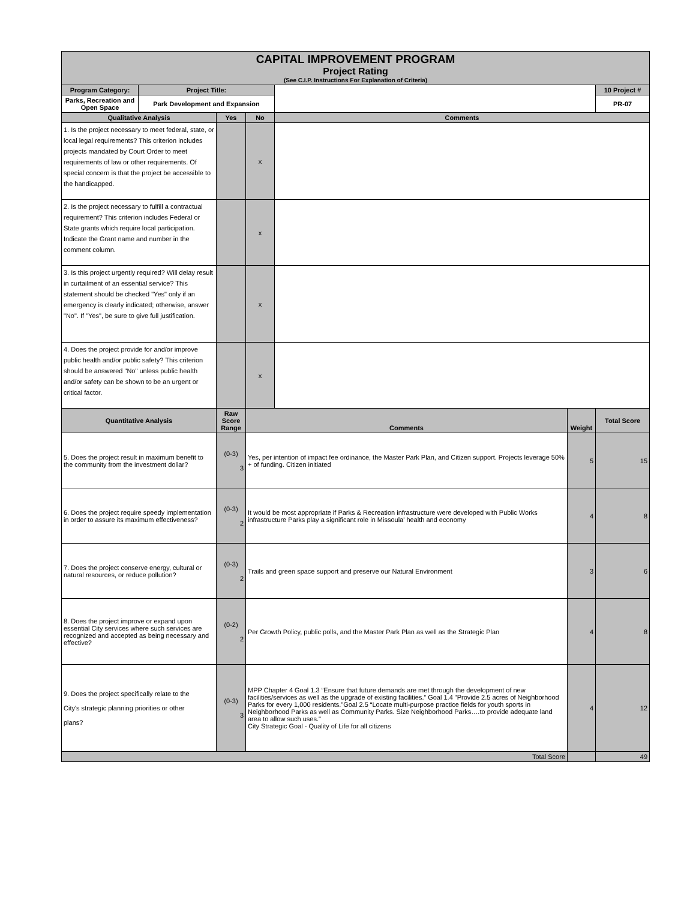| CAPITAL IMPROVEMENT PROGRAM Project Rating (See C.I.P. Instructions For Explanation of Criteria) | | | | | | |
| Program Category: | Project Title: | | | | | 10 Project # |
| Parks, Recreation and Open Space | Park Development and Expansion | | | | | PR-07 |
| Qualitative Analysis | | Yes | No | Comments | | |
| 1. Is the project necessary to meet federal, state, or local legal requirements? This criterion includes projects mandated by Court Order to meet requirements of law or other requirements. Of special concern is that the project be accessible to the handicapped. | | | x | | | |
| 2. Is the project necessary to fulfill a contractual requirement? This criterion includes Federal or State grants which require local participation. Indicate the Grant name and number in the comment column. | | | x | | | |
| 3. Is this project urgently required? Will delay result in curtailment of an essential service? This statement should be checked "Yes" only if an emergency is clearly indicated; otherwise, answer "No". If "Yes", be sure to give full justification. | | | x | | | |
| 4. Does the project provide for and/or improve public health and/or public safety? This criterion should be answered "No" unless public health and/or safety can be shown to be an urgent or critical factor. | | | x | | | |
| Quantitative Analysis | | Raw Score Range | Comments | | Weight | Total Score |
| 5. Does the project result in maximum benefit to the community from the investment dollar? | | (0-3) 3 | Yes, per intention of impact fee ordinance, the Master Park Plan, and Citizen support. Projects leverage 50% + of funding. Citizen initiated | | 5 | 15 |
| 6. Does the project require speedy implementation in order to assure its maximum effectiveness? | | (0-3) 2 | It would be most appropriate if Parks & Recreation infrastructure were developed with Public Works infrastructure Parks play a significant role in Missoula' health and economy | | 4 | 8 |
| 7. Does the project conserve energy, cultural or natural resources, or reduce pollution? | | (0-3) 2 | Trails and green space support and preserve our Natural Environment | | 3 | 6 |
| 8. Does the project improve or expand upon essential City services where such services are recognized and accepted as being necessary and effective? | | (0-2) 2 | Per Growth Policy, public polls, and the Master Park Plan as well as the Strategic Plan | | 4 | 8 |
| 9. Does the project specifically relate to the City's strategic planning priorities or other plans? | | (0-3) 3 | MPP Chapter 4 Goal 1.3 “Ensure that future demands are met through the development of new facilities/services as well as the upgrade of existing facilities.” Goal 1.4 "Provide 2.5 acres of Neighborhood Parks for every 1,000 residents."Goal 2.5 “Locate multi-purpose practice fields for youth sports in Neighborhood Parks as well as Community Parks. Size Neighborhood Parks….to provide adequate land area to allow such uses." City Strategic Goal - Quality of Life for all citizens | | 4 | 12 |
| Total Score | | | | | | 49 |